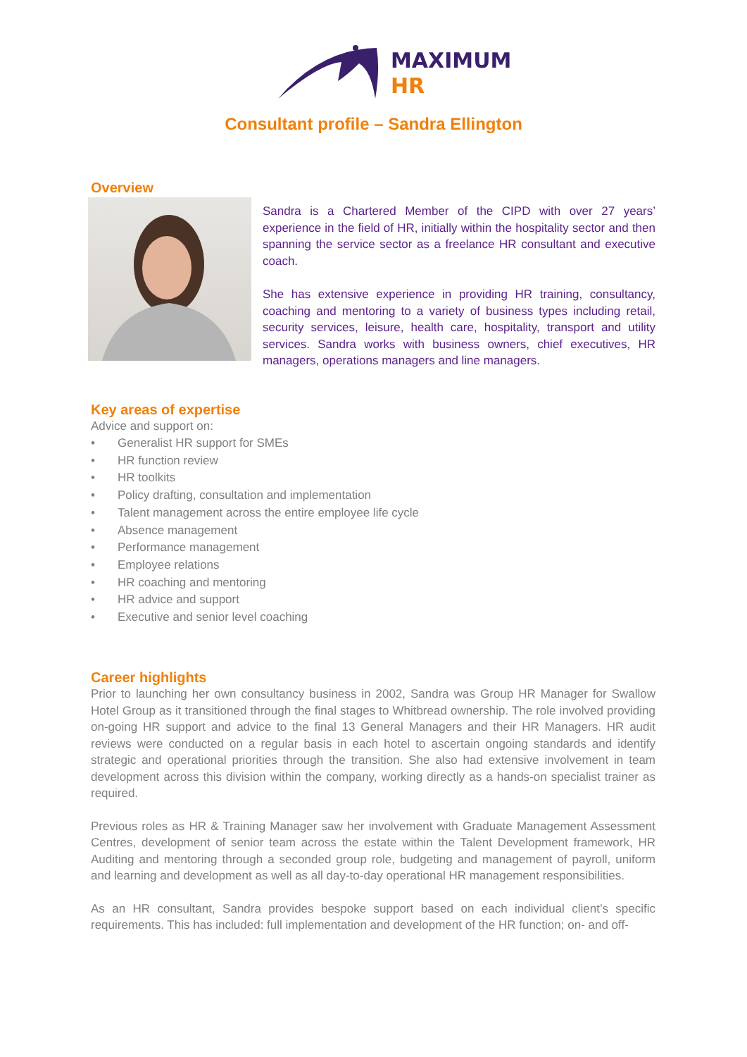MAXIMUM
HR
Consultant profile – Sandra Ellington
Overview
Sandra is a Chartered Member of the CIPD with over 27 years’ experience in the field of HR, initially within the hospitality sector and then spanning the service sector as a freelance HR consultant and executive coach.
She has extensive experience in providing HR training, consultancy, coaching and mentoring to a variety of business types including retail, security services, leisure, health care, hospitality, transport and utility services. Sandra works with business owners, chief executives, HR managers, operations managers and line managers.
Key areas of expertise
Advice and support on:
• Generalist HR support for SMEs
• HR function review
• HR toolkits
• Policy drafting, consultation and implementation
• Talent management across the entire employee life cycle
• Absence management
• Performance management
• Employee relations
• HR coaching and mentoring
• HR advice and support
• Executive and senior level coaching
Career highlights
Prior to launching her own consultancy business in 2002, Sandra was Group HR Manager for Swallow Hotel Group as it transitioned through the final stages to Whitbread ownership. The role involved providing on-going HR support and advice to the final 13 General Managers and their HR Managers. HR audit reviews were conducted on a regular basis in each hotel to ascertain ongoing standards and identify strategic and operational priorities through the transition. She also had extensive involvement in team development across this division within the company, working directly as a hands-on specialist trainer as required.
Previous roles as HR & Training Manager saw her involvement with Graduate Management Assessment Centres, development of senior team across the estate within the Talent Development framework, HR Auditing and mentoring through a seconded group role, budgeting and management of payroll, uniform and learning and development as well as all day-to-day operational HR management responsibilities.
As an HR consultant, Sandra provides bespoke support based on each individual client’s specific requirements. This has included: full implementation and development of the HR function; on- and off-